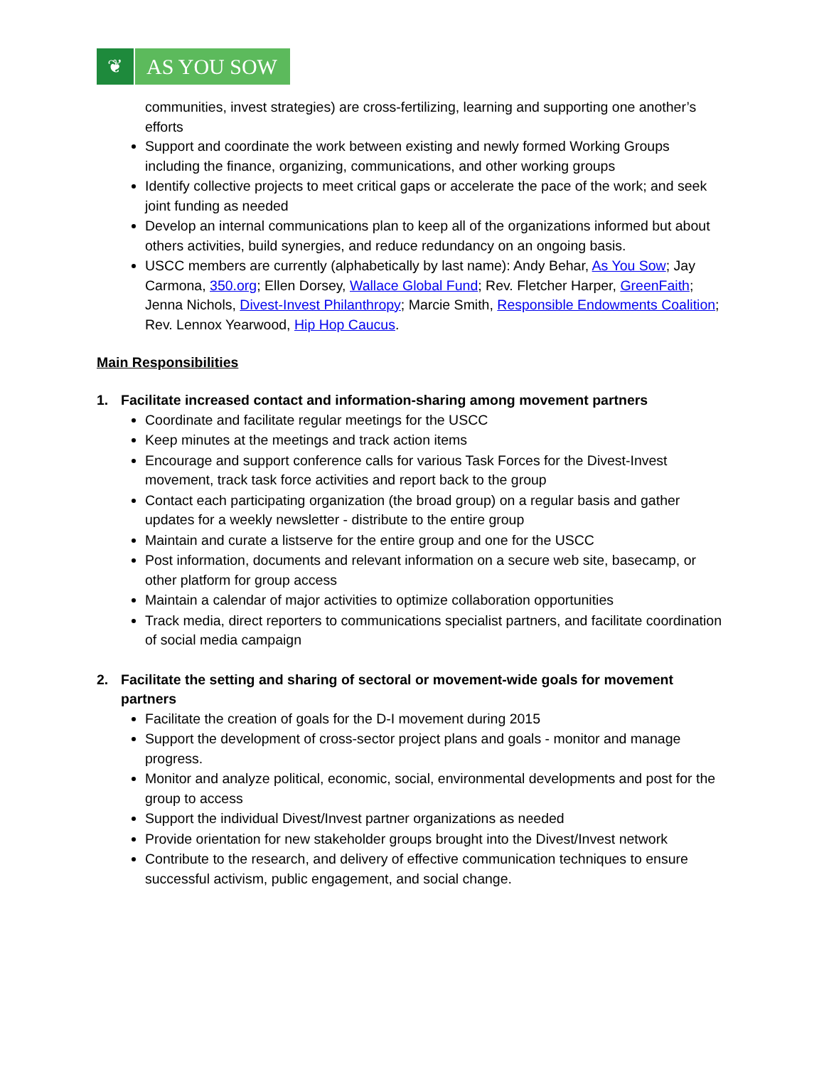❦
AS YOU SOW
communities, invest strategies) are cross-fertilizing, learning and supporting one another’s efforts
Support and coordinate the work between existing and newly formed Working Groups including the finance, organizing, communications, and other working groups
Identify collective projects to meet critical gaps or accelerate the pace of the work; and seek joint funding as needed
Develop an internal communications plan to keep all of the organizations informed but about others activities, build synergies, and reduce redundancy on an ongoing basis.
USCC members are currently (alphabetically by last name): Andy Behar, As You Sow; Jay Carmona, 350.org; Ellen Dorsey, Wallace Global Fund; Rev. Fletcher Harper, GreenFaith; Jenna Nichols, Divest-Invest Philanthropy; Marcie Smith, Responsible Endowments Coalition; Rev. Lennox Yearwood, Hip Hop Caucus.
Main Responsibilities
1. Facilitate increased contact and information-sharing among movement partners
Coordinate and facilitate regular meetings for the USCC
Keep minutes at the meetings and track action items
Encourage and support conference calls for various Task Forces for the Divest-Invest movement, track task force activities and report back to the group
Contact each participating organization (the broad group) on a regular basis and gather updates for a weekly newsletter - distribute to the entire group
Maintain and curate a listserve for the entire group and one for the USCC
Post information, documents and relevant information on a secure web site, basecamp, or other platform for group access
Maintain a calendar of major activities to optimize collaboration opportunities
Track media, direct reporters to communications specialist partners, and facilitate coordination of social media campaign
2. Facilitate the setting and sharing of sectoral or movement-wide goals for movement partners
Facilitate the creation of goals for the D-I movement during 2015
Support the development of cross-sector project plans and goals - monitor and manage progress.
Monitor and analyze political, economic, social, environmental developments and post for the group to access
Support the individual Divest/Invest partner organizations as needed
Provide orientation for new stakeholder groups brought into the Divest/Invest network
Contribute to the research, and delivery of effective communication techniques to ensure successful activism, public engagement, and social change.